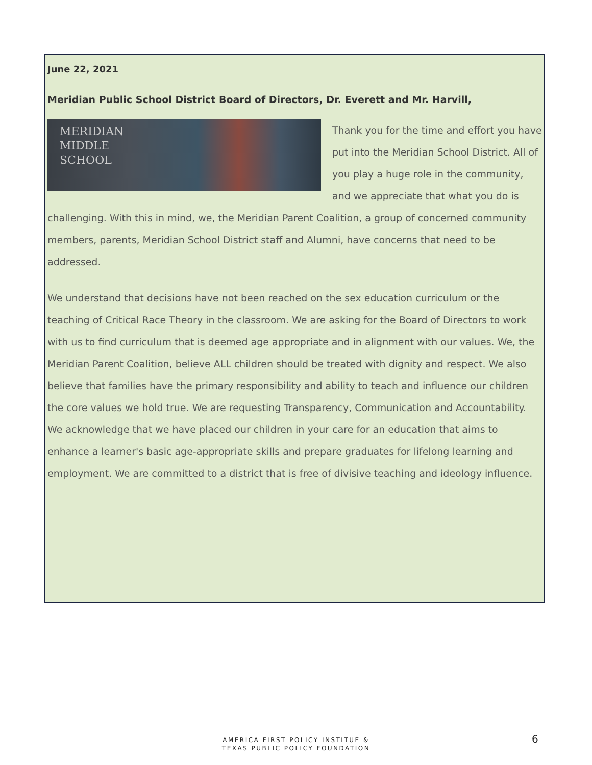June 22, 2021
Meridian Public School District Board of Directors, Dr. Everett and Mr. Harvill,
MERIDIAN
MIDDLE
SCHOOL
Thank you for the time and effort you have put into the Meridian School District. All of you play a huge role in the community, and we appreciate that what you do is challenging. With this in mind, we, the Meridian Parent Coalition, a group of concerned community members, parents, Meridian School District staff and Alumni, have concerns that need to be addressed.
We understand that decisions have not been reached on the sex education curriculum or the teaching of Critical Race Theory in the classroom. We are asking for the Board of Directors to work with us to find curriculum that is deemed age appropriate and in alignment with our values. We, the Meridian Parent Coalition, believe ALL children should be treated with dignity and respect. We also believe that families have the primary responsibility and ability to teach and influence our children the core values we hold true. We are requesting Transparency, Communication and Accountability. We acknowledge that we have placed our children in your care for an education that aims to enhance a learner's basic age-appropriate skills and prepare graduates for lifelong learning and employment. We are committed to a district that is free of divisive teaching and ideology influence.
AMERICA FIRST POLICY INSTITUE &
TEXAS PUBLIC POLICY FOUNDATION
6